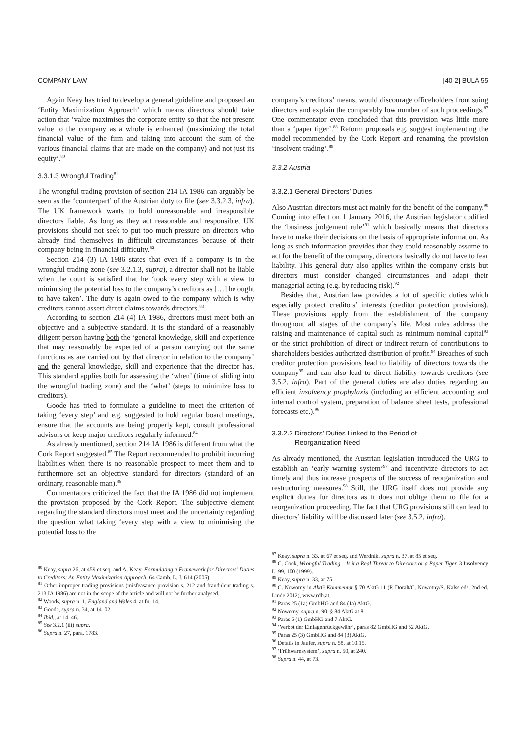COMPANY LAW [40-2] BULA 55
Again Keay has tried to develop a general guideline and proposed an ‘Entity Maximization Approach’ which means directors should take action that ‘value maximises the corporate entity so that the net present value to the company as a whole is enhanced (maximizing the total financial value of the firm and taking into account the sum of the various financial claims that are made on the company) and not just its equity’.<sup>80</sup>
3.3.1.3 Wrongful Trading<sup>81</sup>
The wrongful trading provision of section 214 IA 1986 can arguably be seen as the ‘counterpart’ of the Austrian duty to file (see 3.3.2.3, infra). The UK framework wants to hold unreasonable and irresponsible directors liable. As long as they act reasonable and responsible, UK provisions should not seek to put too much pressure on directors who already find themselves in difficult circumstances because of their company being in financial difficulty.<sup>82</sup>
Section 214 (3) IA 1986 states that even if a company is in the wrongful trading zone (see 3.2.1.3, supra), a director shall not be liable when the court is satisfied that he ‘took every step with a view to minimising the potential loss to the company’s creditors as […] he ought to have taken’. The duty is again owed to the company which is why creditors cannot assert direct claims towards directors.<sup>83</sup>
According to section 214 (4) IA 1986, directors must meet both an objective and a subjective standard. It is the standard of a reasonably diligent person having both the ‘general knowledge, skill and experience that may reasonably be expected of a person carrying out the same functions as are carried out by that director in relation to the company’ and the general knowledge, skill and experience that the director has. This standard applies both for assessing the ‘when’ (time of sliding into the wrongful trading zone) and the ‘what’ (steps to minimize loss to creditors).
Goode has tried to formulate a guideline to meet the criterion of taking ‘every step’ and e.g. suggested to hold regular board meetings, ensure that the accounts are being properly kept, consult professional advisors or keep major creditors regularly informed.<sup>84</sup>
As already mentioned, section 214 IA 1986 is different from what the Cork Report suggested.<sup>85</sup> The Report recommended to prohibit incurring liabilities when there is no reasonable prospect to meet them and to furthermore set an objective standard for directors (standard of an ordinary, reasonable man).<sup>86</sup>
Commentators criticized the fact that the IA 1986 did not implement the provision proposed by the Cork Report. The subjective element regarding the standard directors must meet and the uncertainty regarding the question what taking ‘every step with a view to minimising the potential loss to the
<sup>80</sup> Keay, supra 26, at 459 et seq. and A. Keay, Formulating a Framework for Directors’ Duties to Creditors: An Entity Maximization Approach, 64 Camb. L. J. 614 (2005).
<sup>81</sup> Other improper trading provisions (misfeasance provision s. 212 and fraudulent trading s. 213 IA 1986) are not in the scope of the article and will not be further analysed.
<sup>82</sup> Woods, supra n. 1, England and Wales 4, at fn. 14.
<sup>83</sup> Goode, supra n. 34, at 14–02.
<sup>84</sup> Ibid., at 14–46.
<sup>85</sup> See 3.2.1 (iii) supra.
<sup>86</sup> Supra n. 27, para. 1783.
company’s creditors’ means, would discourage officeholders from suing directors and explain the comparably low number of such proceedings.<sup>87</sup> One commentator even concluded that this provision was little more than a ‘paper tiger’.<sup>88</sup> Reform proposals e.g. suggest implementing the model recommended by the Cork Report and renaming the provision ‘insolvent trading’.<sup>89</sup>
3.3.2 Austria
3.3.2.1 General Directors’ Duties
Also Austrian directors must act mainly for the benefit of the company.<sup>90</sup> Coming into effect on 1 January 2016, the Austrian legislator codified the ‘business judgement rule’<sup>91</sup> which basically means that directors have to make their decisions on the basis of appropriate information. As long as such information provides that they could reasonably assume to act for the benefit of the company, directors basically do not have to fear liability. This general duty also applies within the company crisis but directors must consider changed circumstances and adapt their managerial acting (e.g. by reducing risk).<sup>92</sup>
Besides that, Austrian law provides a lot of specific duties which especially protect creditors’ interests (creditor protection provisions). These provisions apply from the establishment of the company throughout all stages of the company’s life. Most rules address the raising and maintenance of capital such as minimum nominal capital<sup>93</sup> or the strict prohibition of direct or indirect return of contributions to shareholders besides authorized distribution of profit.<sup>94</sup> Breaches of such creditor protection provisions lead to liability of directors towards the company<sup>95</sup> and can also lead to direct liability towards creditors (see 3.5.2, infra). Part of the general duties are also duties regarding an efficient insolvency prophylaxis (including an efficient accounting and internal control system, preparation of balance sheet tests, professional forecasts etc.).<sup>96</sup>
3.3.2.2 Directors’ Duties Linked to the Period of
Reorganization Need
As already mentioned, the Austrian legislation introduced the URG to establish an ‘early warning system’<sup>97</sup> and incentivize directors to act timely and thus increase prospects of the success of reorganization and restructuring measures.<sup>98</sup> Still, the URG itself does not provide any explicit duties for directors as it does not oblige them to file for a reorganization proceeding. The fact that URG provisions still can lead to directors’ liability will be discussed later (see 3.5.2, infra).
<sup>87</sup> Keay, supra n. 33, at 67 et seq. and Werdnik, supra n. 37, at 85 et seq.
<sup>88</sup> C. Cook, Wrongful Trading – Is it a Real Threat to Directors or a Paper Tiger, 3 Insolvency L. 99, 100 (1999).
<sup>89</sup> Keay, supra n. 33, at 75.
<sup>90</sup> C. Nowotny in AktG Kommentar § 70 AktG 11 (P. Doralt/C. Nowotny/S. Kalss eds, 2nd ed. Linde 2012), www.rdb.at.
<sup>91</sup> Paras 25 (1a) GmbHG and 84 (1a) AktG.
<sup>92</sup> Nowotny, supra n. 90, § 84 AktG at 8.
<sup>93</sup> Paras 6 (1) GmbHG and 7 AktG.
<sup>94</sup> ‘Verbot der Einlagenrückgewähr’, paras 82 GmbHG and 52 AktG.
<sup>95</sup> Paras 25 (3) GmbHG and 84 (3) AktG.
<sup>96</sup> Details in Jaufer, supra n. 58, at 10.15.
<sup>97</sup> ‘Frühwarnsystem’, supra n. 50, at 240.
<sup>98</sup> Supra n. 44, at 73.